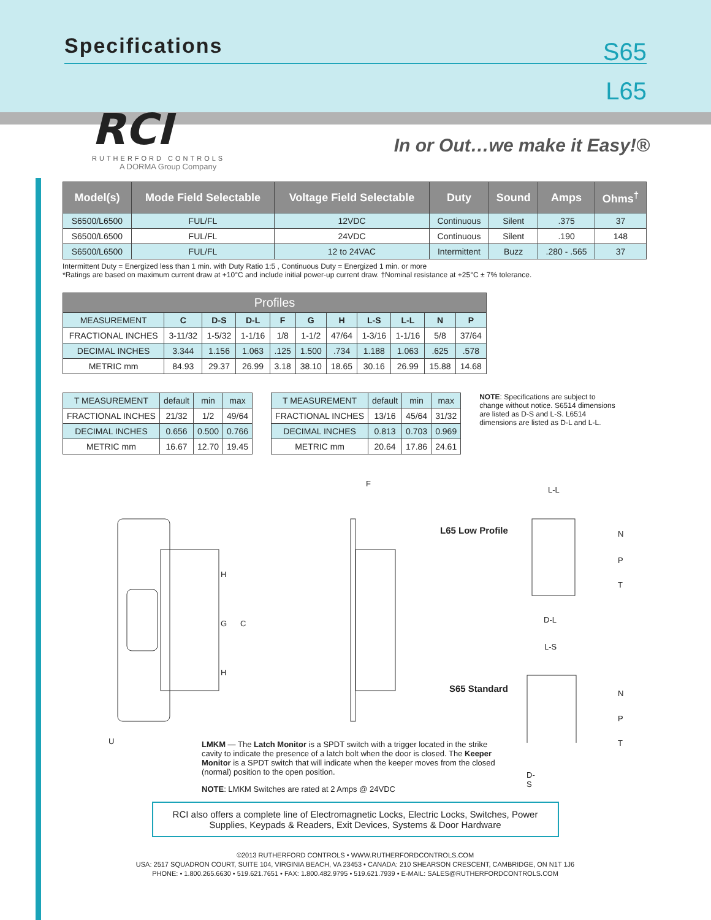Specifications
S65
L65
RCI
RUTHERFORD CONTROLS
A DORMA Group Company
In or Out…we make it Easy!®
| Model(s) | Mode Field Selectable | Voltage Field Selectable | Duty | Sound | Amps | Ohms<sup>†</sup> |
| --- | --- | --- | --- | --- | --- | --- |
| S6500/L6500 | FUL/FL | 12VDC | Continuous | Silent | .375 | 37 |
| S6500/L6500 | FUL/FL | 24VDC | Continuous | Silent | .190 | 148 |
| S6500/L6500 | FUL/FL | 12 to 24VAC | Intermittent | Buzz | .280 - .565 | 37 |
Intermittent Duty = Energized less than 1 min. with Duty Ratio 1:5 , Continuous Duty = Energized 1 min. or more
*Ratings are based on maximum current draw at +10°C and include initial power-up current draw. †Nominal resistance at +25°C ± 7% tolerance.
| Profiles | | | | | | | | | | |
| --- | --- | --- | --- | --- | --- | --- | --- | --- | --- | --- |
| MEASUREMENT | C | D-S | D-L | F | G | H | L-S | L-L | N | P |
| FRACTIONAL INCHES | 3-11/32 | 1-5/32 | 1-1/16 | 1/8 | 1-1/2 | 47/64 | 1-3/16 | 1-1/16 | 5/8 | 37/64 |
| DECIMAL INCHES | 3.344 | 1.156 | 1.063 | .125 | 1.500 | .734 | 1.188 | 1.063 | .625 | .578 |
| METRIC mm | 84.93 | 29.37 | 26.99 | 3.18 | 38.10 | 18.65 | 30.16 | 26.99 | 15.88 | 14.68 |
| T MEASUREMENT | default | min | max |
| FRACTIONAL INCHES | 21/32 | 1/2 | 49/64 |
| DECIMAL INCHES | 0.656 | 0.500 | 0.766 |
| METRIC mm | 16.67 | 12.70 | 19.45 |
| T MEASUREMENT | default | min | max |
| FRACTIONAL INCHES | 13/16 | 45/64 | 31/32 |
| DECIMAL INCHES | 0.813 | 0.703 | 0.969 |
| METRIC mm | 20.64 | 17.86 | 24.61 |
NOTE: Specifications are subject to change without notice. S6514 dimensions are listed as D-S and L-S. L6514 dimensions are listed as D-L and L-L.
F
H
G C
H
U
L-L
L65 Low Profile N
P
T
D-L
L-S
S65 Standard N
P
T
LMKM — The Latch Monitor is a SPDT switch with a trigger located in the strike cavity to indicate the presence of a latch bolt when the door is closed. The Keeper Monitor is a SPDT switch that will indicate when the keeper moves from the closed (normal) position to the open position.
NOTE: LMKM Switches are rated at 2 Amps @ 24VDC
D-S
RCI also offers a complete line of Electromagnetic Locks, Electric Locks, Switches, Power Supplies, Keypads & Readers, Exit Devices, Systems & Door Hardware
©2013 RUTHERFORD CONTROLS • WWW.RUTHERFORDCONTROLS.COM
USA: 2517 SQUADRON COURT, SUITE 104, VIRGINIA BEACH, VA 23453 • CANADA: 210 SHEARSON CRESCENT, CAMBRIDGE, ON N1T 1J6
PHONE: • 1.800.265.6630 • 519.621.7651 • FAX: 1.800.482.9795 • 519.621.7939 • E-MAIL: SALES@RUTHERFORDCONTROLS.COM